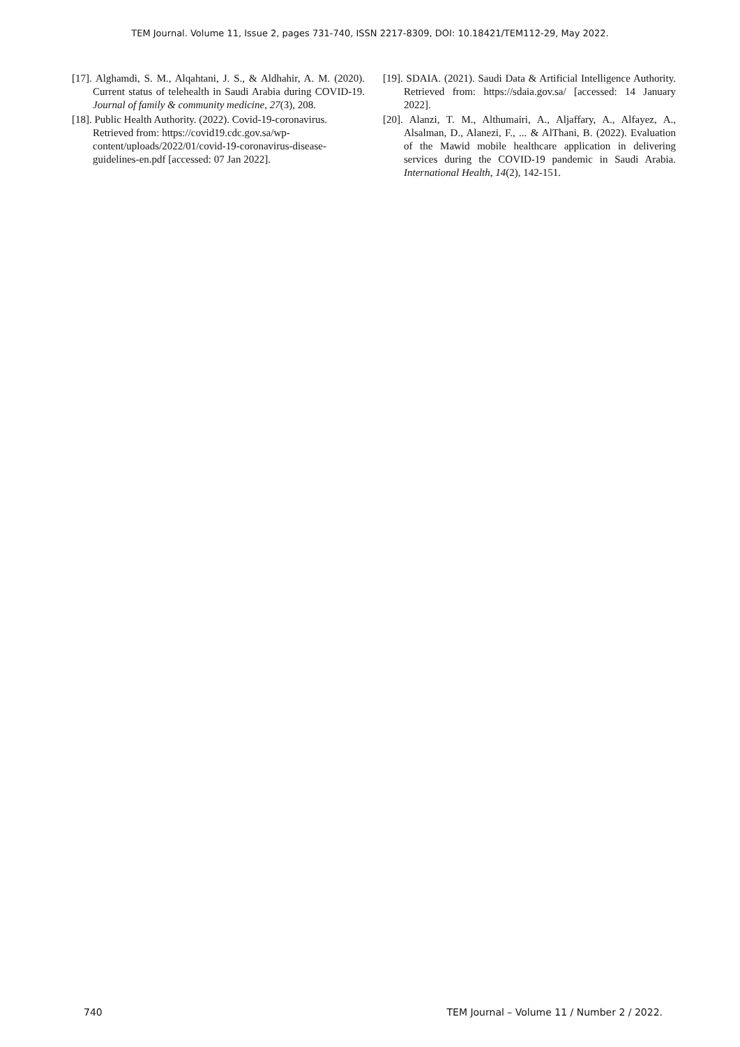TEM Journal. Volume 11, Issue 2, pages 731-740, ISSN 2217-8309, DOI: 10.18421/TEM112-29, May 2022.
[17]. Alghamdi, S. M., Alqahtani, J. S., & Aldhahir, A. M. (2020). Current status of telehealth in Saudi Arabia during COVID-19. Journal of family & community medicine, 27(3), 208.
[18]. Public Health Authority. (2022). Covid-19-coronavirus. Retrieved from: https://covid19.cdc.gov.sa/wp-content/uploads/2022/01/covid-19-coronavirus-disease-guidelines-en.pdf [accessed: 07 Jan 2022].
[19]. SDAIA. (2021). Saudi Data & Artificial Intelligence Authority. Retrieved from: https://sdaia.gov.sa/ [accessed: 14 January 2022].
[20]. Alanzi, T. M., Althumairi, A., Aljaffary, A., Alfayez, A., Alsalman, D., Alanezi, F., ... & AlThani, B. (2022). Evaluation of the Mawid mobile healthcare application in delivering services during the COVID-19 pandemic in Saudi Arabia. International Health, 14(2), 142-151.
740 TEM Journal – Volume 11 / Number 2 / 2022.